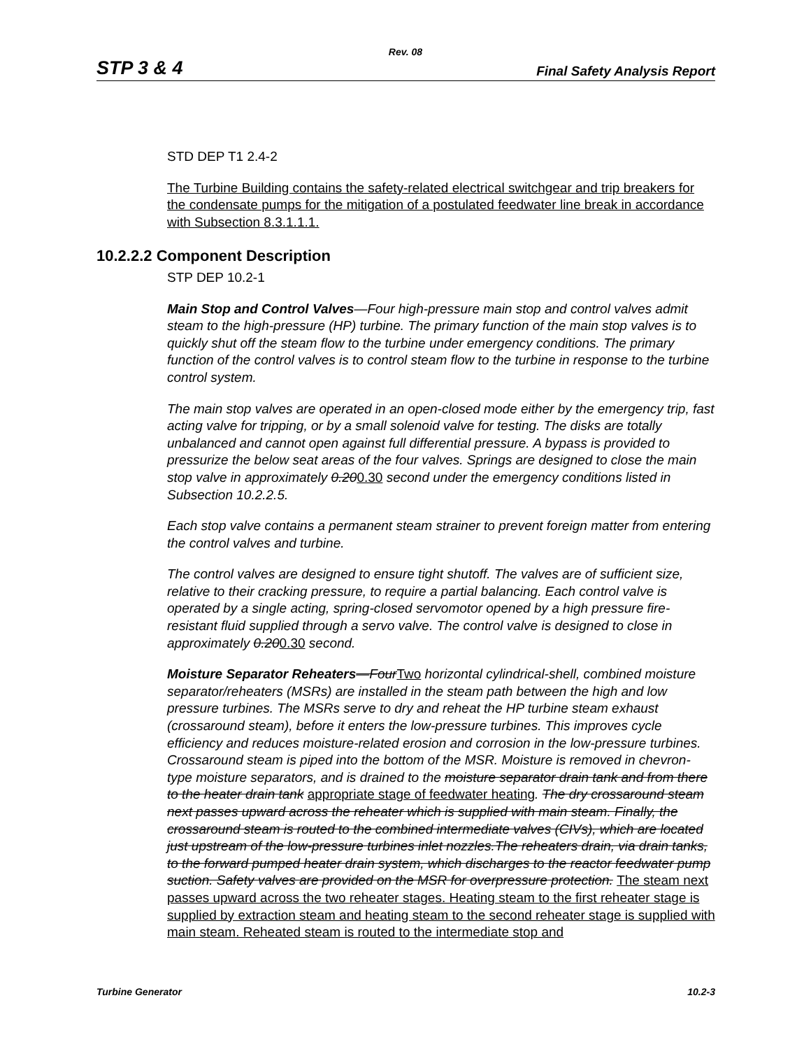Rev. 08
STP 3 & 4 Final Safety Analysis Report
STD DEP T1 2.4-2
The Turbine Building contains the safety-related electrical switchgear and trip breakers for the condensate pumps for the mitigation of a postulated feedwater line break in accordance with Subsection 8.3.1.1.1.
10.2.2.2 Component Description
STP DEP 10.2-1
Main Stop and Control Valves—Four high-pressure main stop and control valves admit steam to the high-pressure (HP) turbine. The primary function of the main stop valves is to quickly shut off the steam flow to the turbine under emergency conditions. The primary function of the control valves is to control steam flow to the turbine in response to the turbine control system.
The main stop valves are operated in an open-closed mode either by the emergency trip, fast acting valve for tripping, or by a small solenoid valve for testing. The disks are totally unbalanced and cannot open against full differential pressure. A bypass is provided to pressurize the below seat areas of the four valves. Springs are designed to close the main stop valve in approximately 0.200.30 second under the emergency conditions listed in Subsection 10.2.2.5.
Each stop valve contains a permanent steam strainer to prevent foreign matter from entering the control valves and turbine.
The control valves are designed to ensure tight shutoff. The valves are of sufficient size, relative to their cracking pressure, to require a partial balancing. Each control valve is operated by a single acting, spring-closed servomotor opened by a high pressure fire-resistant fluid supplied through a servo valve. The control valve is designed to close in approximately 0.200.30 second.
Moisture Separator Reheaters—FourTwo horizontal cylindrical-shell, combined moisture separator/reheaters (MSRs) are installed in the steam path between the high and low pressure turbines. The MSRs serve to dry and reheat the HP turbine steam exhaust (crossaround steam), before it enters the low-pressure turbines. This improves cycle efficiency and reduces moisture-related erosion and corrosion in the low-pressure turbines. Crossaround steam is piped into the bottom of the MSR. Moisture is removed in chevron-type moisture separators, and is drained to the moisture separator drain tank and from there to the heater drain tank appropriate stage of feedwater heating. The dry crossaround steam next passes upward across the reheater which is supplied with main steam. Finally, the crossaround steam is routed to the combined intermediate valves (CIVs), which are located just upstream of the low-pressure turbines inlet nozzles.The reheaters drain, via drain tanks, to the forward pumped heater drain system, which discharges to the reactor feedwater pump suction. Safety valves are provided on the MSR for overpressure protection. The steam next passes upward across the two reheater stages. Heating steam to the first reheater stage is supplied by extraction steam and heating steam to the second reheater stage is supplied with main steam. Reheated steam is routed to the intermediate stop and
Turbine Generator 10.2-3